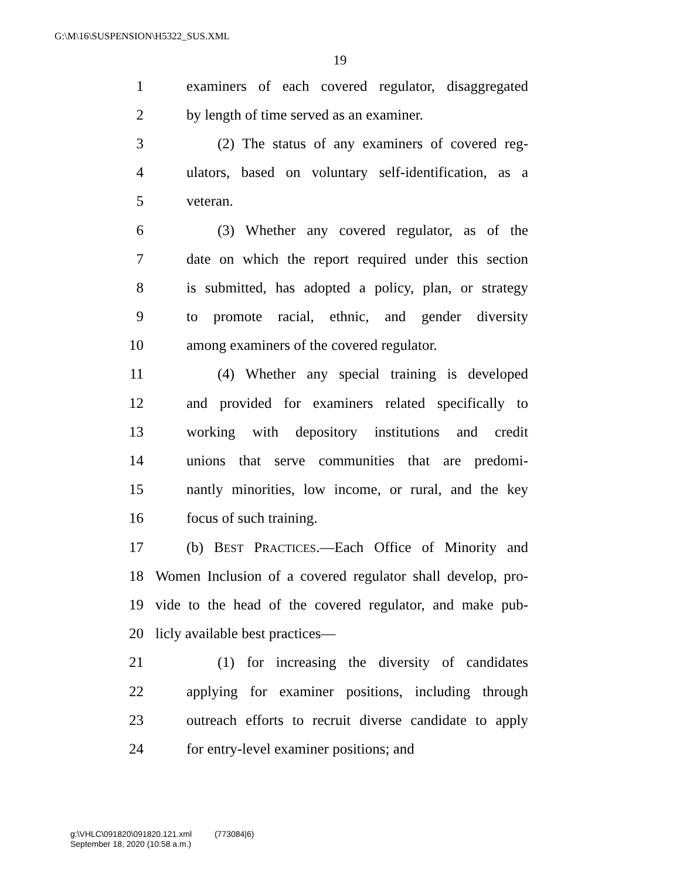G:\M\16\SUSPENSION\H5322_SUS.XML
19
1 examiners of each covered regulator, disaggregated
2 by length of time served as an examiner.
3 (2) The status of any examiners of covered reg-
4 ulators, based on voluntary self-identification, as a
5 veteran.
6 (3) Whether any covered regulator, as of the
7 date on which the report required under this section
8 is submitted, has adopted a policy, plan, or strategy
9 to promote racial, ethnic, and gender diversity
10 among examiners of the covered regulator.
11 (4) Whether any special training is developed
12 and provided for examiners related specifically to
13 working with depository institutions and credit
14 unions that serve communities that are predomi-
15 nantly minorities, low income, or rural, and the key
16 focus of such training.
17 (b) BEST PRACTICES.—Each Office of Minority and
18 Women Inclusion of a covered regulator shall develop, pro-
19 vide to the head of the covered regulator, and make pub-
20 licly available best practices—
21 (1) for increasing the diversity of candidates
22 applying for examiner positions, including through
23 outreach efforts to recruit diverse candidate to apply
24 for entry-level examiner positions; and
g:\VHLC\091820\091820.121.xml (773084|6)
September 18, 2020 (10:58 a.m.)